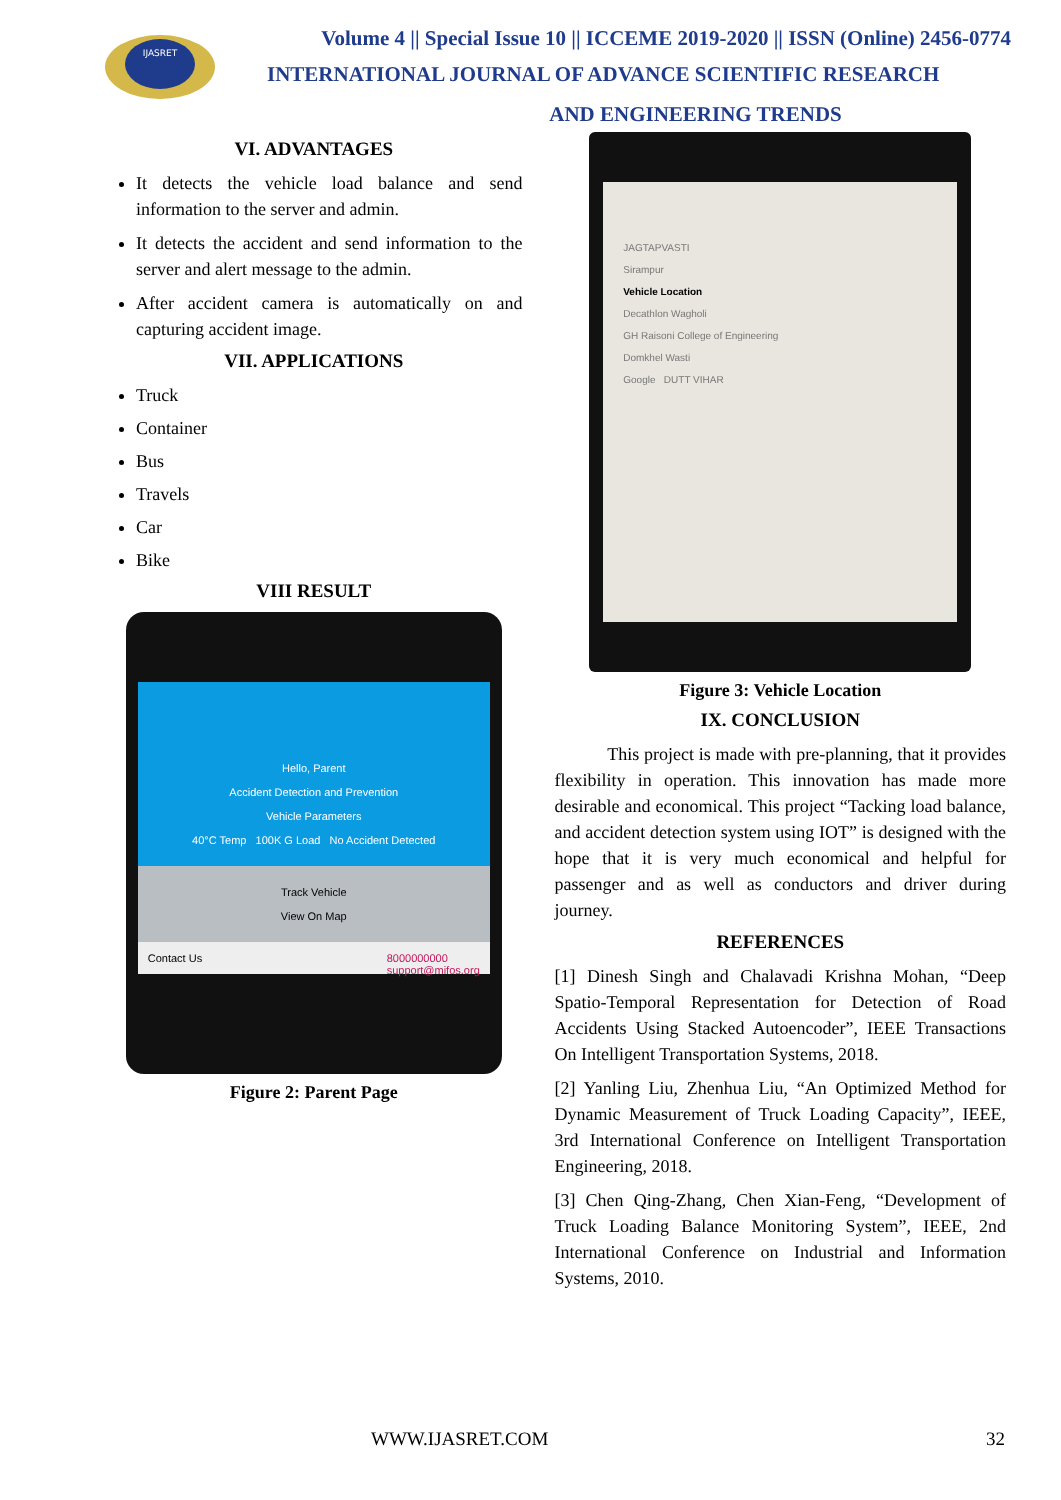IJASRET
Volume 4 || Special Issue 10 || ICCEME 2019-2020 || ISSN (Online) 2456-0774
INTERNATIONAL JOURNAL OF ADVANCE SCIENTIFIC RESEARCH
AND ENGINEERING TRENDS
VI. ADVANTAGES
It detects the vehicle load balance and send information to the server and admin.
It detects the accident and send information to the server and alert message to the admin.
After accident camera is automatically on and capturing accident image.
VII. APPLICATIONS
Truck
Container
Bus
Travels
Car
Bike
VIII RESULT
Hello, Parent
Accident Detection and Prevention
Vehicle Parameters
40°C Temp 100K G Load No Accident Detected
Track Vehicle
View On Map
Contact Us 8000000000
support@mifos.org
Figure 2: Parent Page
JAGTAPVASTI
Sirampur
Vehicle Location
Decathlon Wagholi
GH Raisoni College of Engineering
Domkhel Wasti
Google DUTT VIHAR
Figure 3: Vehicle Location
IX. CONCLUSION
This project is made with pre-planning, that it provides flexibility in operation. This innovation has made more desirable and economical. This project “Tacking load balance, and accident detection system using IOT” is designed with the hope that it is very much economical and helpful for passenger and as well as conductors and driver during journey.
REFERENCES
[1] Dinesh Singh and Chalavadi Krishna Mohan, “Deep Spatio-Temporal Representation for Detection of Road Accidents Using Stacked Autoencoder”, IEEE Transactions On Intelligent Transportation Systems, 2018.
[2] Yanling Liu, Zhenhua Liu, “An Optimized Method for Dynamic Measurement of Truck Loading Capacity”, IEEE, 3rd International Conference on Intelligent Transportation Engineering, 2018.
[3] Chen Qing-Zhang, Chen Xian-Feng, “Development of Truck Loading Balance Monitoring System”, IEEE, 2nd International Conference on Industrial and Information Systems, 2010.
WWW.IJASRET.COM 32